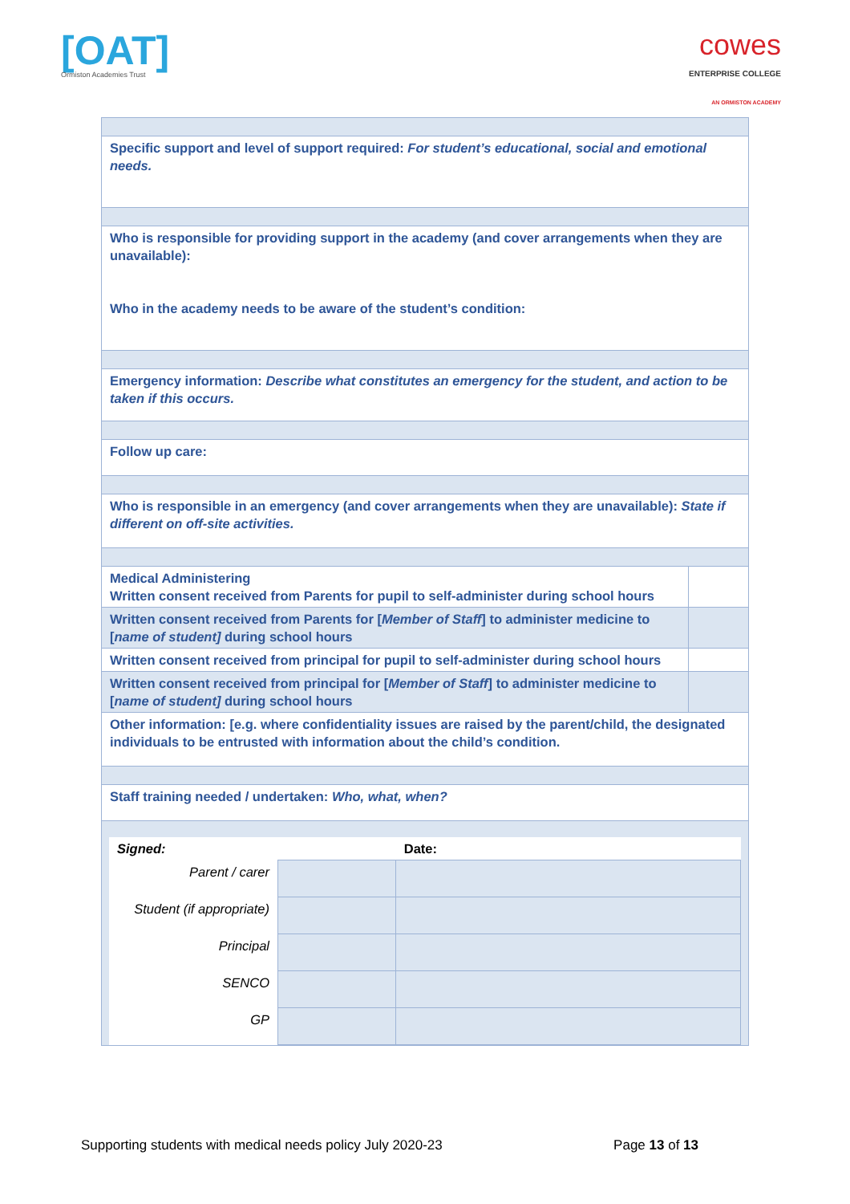[OAT]
Ormiston Academies Trust
cowes
ENTERPRISE COLLEGE
AN ORMISTON ACADEMY
| Specific support and level of support required: For student’s educational, social and emotional needs. | |
| Who is responsible for providing support in the academy (and cover arrangements when they are unavailable): Who in the academy needs to be aware of the student’s condition: | |
| Emergency information: Describe what constitutes an emergency for the student, and action to be taken if this occurs. | |
| Follow up care: | |
| Who is responsible in an emergency (and cover arrangements when they are unavailable): State if different on off-site activities. | |
| Medical Administering Written consent received from Parents for pupil to self-administer during school hours | |
| Written consent received from Parents for [ Member of Staff ] to administer medicine to [ name of student] during school hours | |
| Written consent received from principal for pupil to self-administer during school hours | |
| Written consent received from principal for [ Member of Staff ] to administer medicine to [ name of student] during school hours | |
| Other information: [e.g. where confidentiality issues are raised by the parent/child, the designated individuals to be entrusted with information about the child’s condition. | |
| Staff training needed / undertaken: Who, what, when? | |
| / Signed: / / Date: / / Parent / carer / / / / Student (if appropriate) / / / / Principal / / / / SENCO / / / / GP / / / | |
Supporting students with medical needs policy July 2020-23 Page 13 of 13